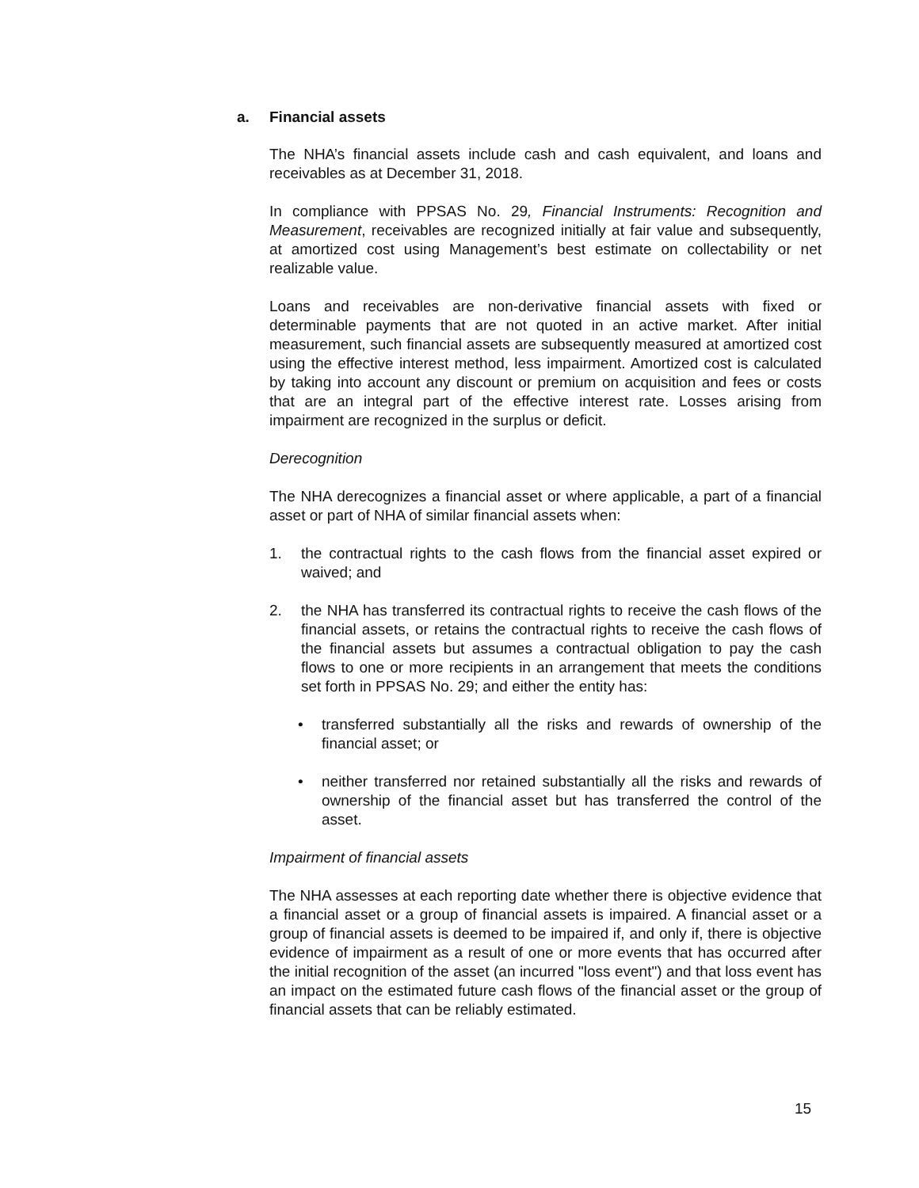a. Financial assets
The NHA’s financial assets include cash and cash equivalent, and loans and receivables as at December 31, 2018.
In compliance with PPSAS No. 29, Financial Instruments: Recognition and Measurement, receivables are recognized initially at fair value and subsequently, at amortized cost using Management’s best estimate on collectability or net realizable value.
Loans and receivables are non-derivative financial assets with fixed or determinable payments that are not quoted in an active market. After initial measurement, such financial assets are subsequently measured at amortized cost using the effective interest method, less impairment. Amortized cost is calculated by taking into account any discount or premium on acquisition and fees or costs that are an integral part of the effective interest rate. Losses arising from impairment are recognized in the surplus or deficit.
Derecognition
The NHA derecognizes a financial asset or where applicable, a part of a financial asset or part of NHA of similar financial assets when:
1. the contractual rights to the cash flows from the financial asset expired or waived; and
2. the NHA has transferred its contractual rights to receive the cash flows of the financial assets, or retains the contractual rights to receive the cash flows of the financial assets but assumes a contractual obligation to pay the cash flows to one or more recipients in an arrangement that meets the conditions set forth in PPSAS No. 29; and either the entity has:
• transferred substantially all the risks and rewards of ownership of the financial asset; or
• neither transferred nor retained substantially all the risks and rewards of ownership of the financial asset but has transferred the control of the asset.
Impairment of financial assets
The NHA assesses at each reporting date whether there is objective evidence that a financial asset or a group of financial assets is impaired. A financial asset or a group of financial assets is deemed to be impaired if, and only if, there is objective evidence of impairment as a result of one or more events that has occurred after the initial recognition of the asset (an incurred "loss event") and that loss event has an impact on the estimated future cash flows of the financial asset or the group of financial assets that can be reliably estimated.
15